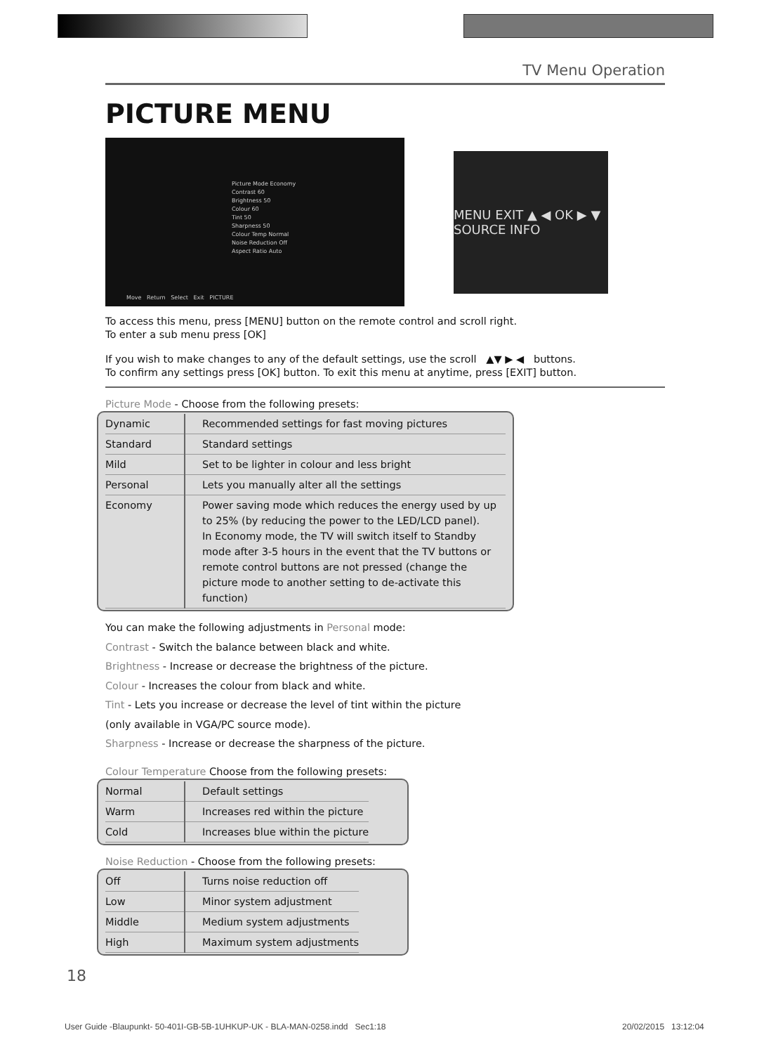TV Menu Operation
PICTURE MENU
Picture Mode Economy
Contrast 60
Brightness 50
Colour 60
Tint 50
Sharpness 50
Colour Temp Normal
Noise Reduction Off
Aspect Ratio Auto
Move Return Select Exit PICTURE
MENU EXIT ▲ ◀ OK ▶ ▼ SOURCE INFO
To access this menu, press [MENU] button on the remote control and scroll right.
To enter a sub menu press [OK]
If you wish to make changes to any of the default settings, use the scroll ▲▼ ▶ ◀ buttons.
To confirm any settings press [OK] button. To exit this menu at anytime, press [EXIT] button.
Picture Mode - Choose from the following presets:
| Dynamic | Recommended settings for fast moving pictures |
| Standard | Standard settings |
| Mild | Set to be lighter in colour and less bright |
| Personal | Lets you manually alter all the settings |
| Economy | Power saving mode which reduces the energy used by up to 25% (by reducing the power to the LED/LCD panel). In Economy mode, the TV will switch itself to Standby mode after 3-5 hours in the event that the TV buttons or remote control buttons are not pressed (change the picture mode to another setting to de-activate this function) |
You can make the following adjustments in Personal mode:
Contrast - Switch the balance between black and white.
Brightness - Increase or decrease the brightness of the picture.
Colour - Increases the colour from black and white.
Tint - Lets you increase or decrease the level of tint within the picture
(only available in VGA/PC source mode).
Sharpness - Increase or decrease the sharpness of the picture.
Colour Temperature Choose from the following presets:
| Normal | Default settings |
| Warm | Increases red within the picture |
| Cold | Increases blue within the picture |
Noise Reduction - Choose from the following presets:
| Off | Turns noise reduction off |
| Low | Minor system adjustment |
| Middle | Medium system adjustments |
| High | Maximum system adjustments |
18
User Guide -Blaupunkt- 50-401I-GB-5B-1UHKUP-UK - BLA-MAN-0258.indd Sec1:18
20/02/2015 13:12:04